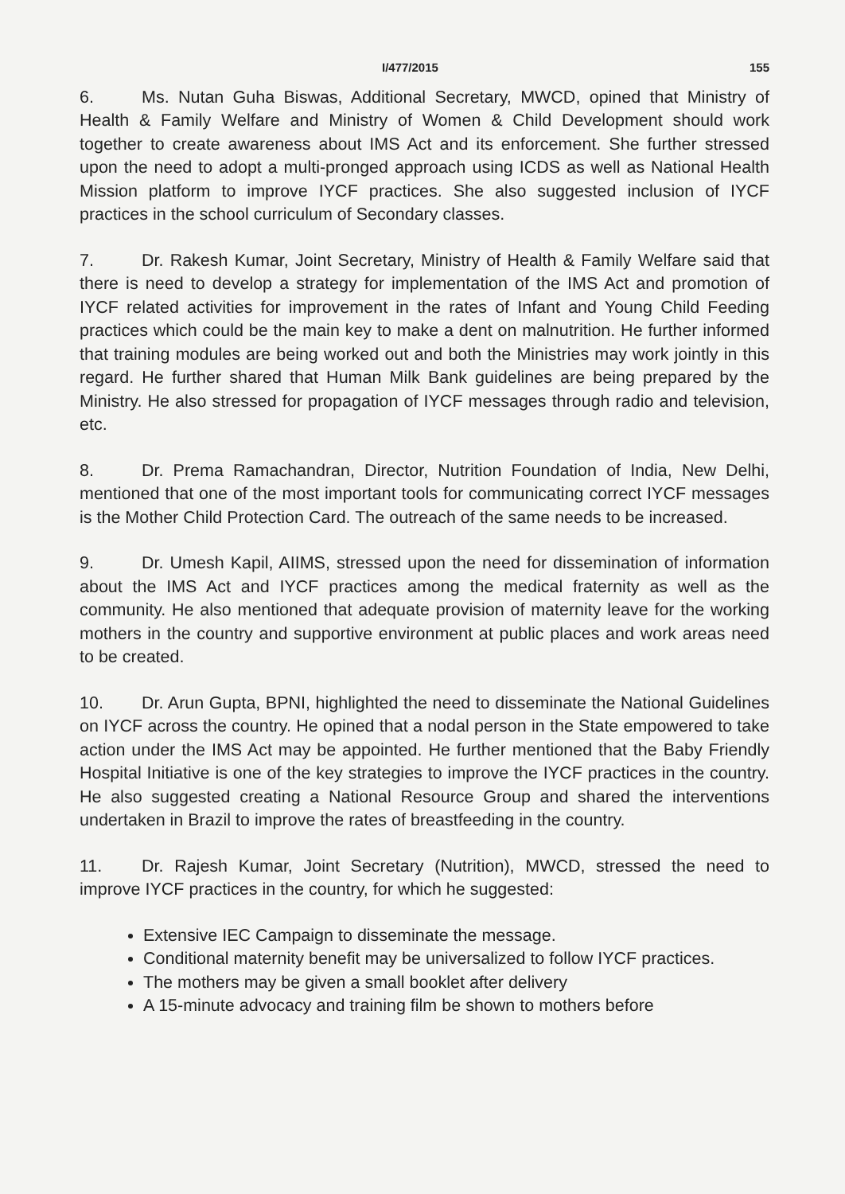I/477/2015 155
6. Ms. Nutan Guha Biswas, Additional Secretary, MWCD, opined that Ministry of Health & Family Welfare and Ministry of Women & Child Development should work together to create awareness about IMS Act and its enforcement. She further stressed upon the need to adopt a multi-pronged approach using ICDS as well as National Health Mission platform to improve IYCF practices. She also suggested inclusion of IYCF practices in the school curriculum of Secondary classes.
7. Dr. Rakesh Kumar, Joint Secretary, Ministry of Health & Family Welfare said that there is need to develop a strategy for implementation of the IMS Act and promotion of IYCF related activities for improvement in the rates of Infant and Young Child Feeding practices which could be the main key to make a dent on malnutrition. He further informed that training modules are being worked out and both the Ministries may work jointly in this regard. He further shared that Human Milk Bank guidelines are being prepared by the Ministry. He also stressed for propagation of IYCF messages through radio and television, etc.
8. Dr. Prema Ramachandran, Director, Nutrition Foundation of India, New Delhi, mentioned that one of the most important tools for communicating correct IYCF messages is the Mother Child Protection Card. The outreach of the same needs to be increased.
9. Dr. Umesh Kapil, AIIMS, stressed upon the need for dissemination of information about the IMS Act and IYCF practices among the medical fraternity as well as the community. He also mentioned that adequate provision of maternity leave for the working mothers in the country and supportive environment at public places and work areas need to be created.
10. Dr. Arun Gupta, BPNI, highlighted the need to disseminate the National Guidelines on IYCF across the country. He opined that a nodal person in the State empowered to take action under the IMS Act may be appointed. He further mentioned that the Baby Friendly Hospital Initiative is one of the key strategies to improve the IYCF practices in the country. He also suggested creating a National Resource Group and shared the interventions undertaken in Brazil to improve the rates of breastfeeding in the country.
11. Dr. Rajesh Kumar, Joint Secretary (Nutrition), MWCD, stressed the need to improve IYCF practices in the country, for which he suggested:
Extensive IEC Campaign to disseminate the message.
Conditional maternity benefit may be universalized to follow IYCF practices.
The mothers may be given a small booklet after delivery
A 15-minute advocacy and training film be shown to mothers before